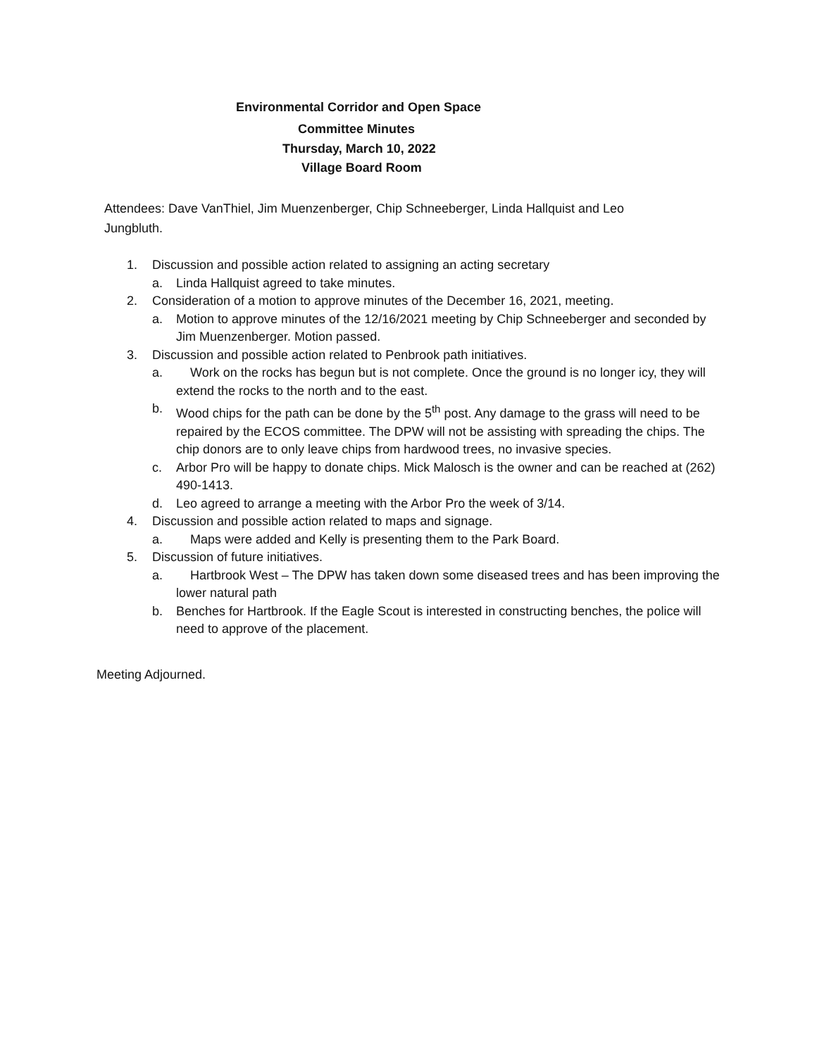Environmental Corridor and Open Space
Committee Minutes
Thursday, March 10, 2022
Village Board Room
Attendees: Dave VanThiel, Jim Muenzenberger, Chip Schneeberger, Linda Hallquist and Leo Jungbluth.
1. Discussion and possible action related to assigning an acting secretary
a. Linda Hallquist agreed to take minutes.
2. Consideration of a motion to approve minutes of the December 16, 2021, meeting.
a. Motion to approve minutes of the 12/16/2021 meeting by Chip Schneeberger and seconded by Jim Muenzenberger. Motion passed.
3. Discussion and possible action related to Penbrook path initiatives.
a. Work on the rocks has begun but is not complete. Once the ground is no longer icy, they will extend the rocks to the north and to the east.
b. Wood chips for the path can be done by the 5<sup>th</sup> post. Any damage to the grass will need to be repaired by the ECOS committee. The DPW will not be assisting with spreading the chips. The chip donors are to only leave chips from hardwood trees, no invasive species.
c. Arbor Pro will be happy to donate chips. Mick Malosch is the owner and can be reached at (262) 490-1413.
d. Leo agreed to arrange a meeting with the Arbor Pro the week of 3/14.
4. Discussion and possible action related to maps and signage.
a. Maps were added and Kelly is presenting them to the Park Board.
5. Discussion of future initiatives.
a. Hartbrook West – The DPW has taken down some diseased trees and has been improving the lower natural path
b. Benches for Hartbrook. If the Eagle Scout is interested in constructing benches, the police will need to approve of the placement.
Meeting Adjourned.